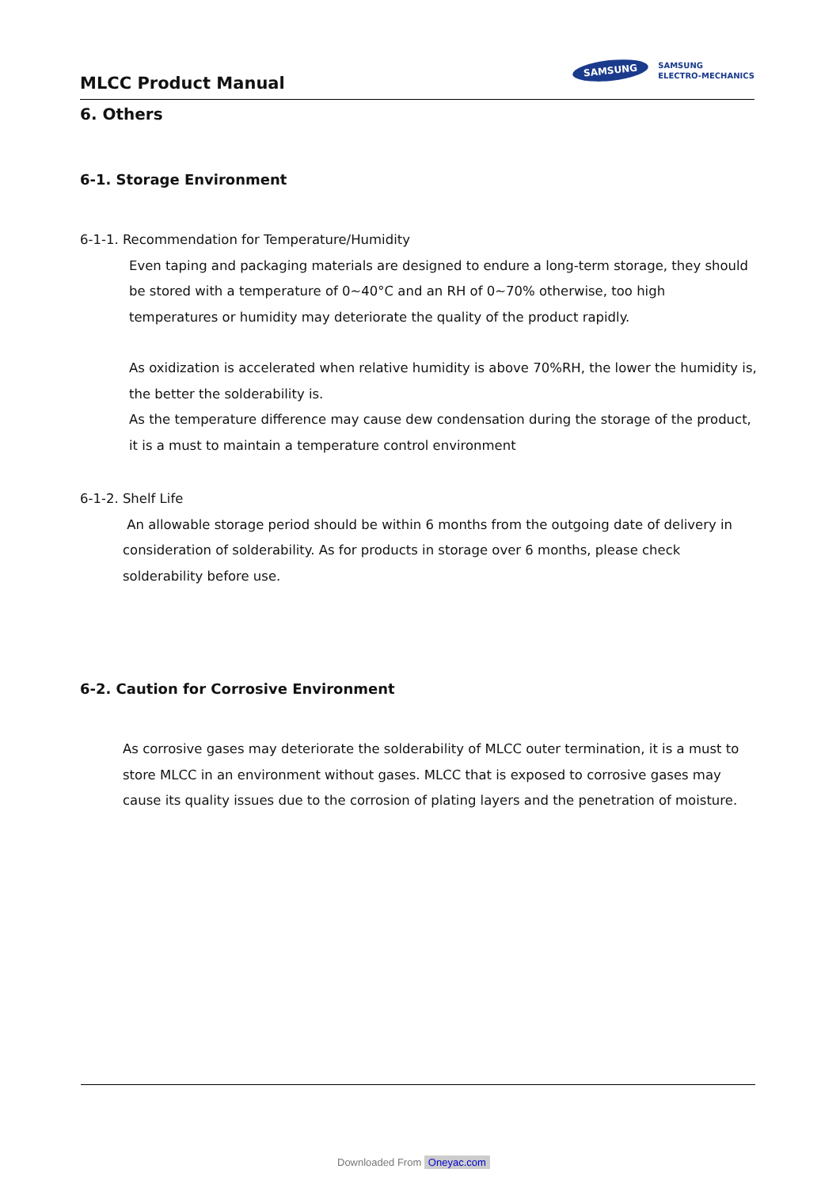MLCC Product Manual
SAMSUNG
SAMSUNG
ELECTRO-MECHANICS
6. Others
6-1. Storage Environment
6-1-1. Recommendation for Temperature/Humidity
Even taping and packaging materials are designed to endure a long-term storage, they should be stored with a temperature of 0~40°C and an RH of 0~70% otherwise, too high temperatures or humidity may deteriorate the quality of the product rapidly.
As oxidization is accelerated when relative humidity is above 70%RH, the lower the humidity is, the better the solderability is.
As the temperature difference may cause dew condensation during the storage of the product, it is a must to maintain a temperature control environment
6-1-2. Shelf Life
An allowable storage period should be within 6 months from the outgoing date of delivery in consideration of solderability. As for products in storage over 6 months, please check solderability before use.
6-2. Caution for Corrosive Environment
As corrosive gases may deteriorate the solderability of MLCC outer termination, it is a must to store MLCC in an environment without gases. MLCC that is exposed to corrosive gases may cause its quality issues due to the corrosion of plating layers and the penetration of moisture.
Downloaded From Oneyac.com